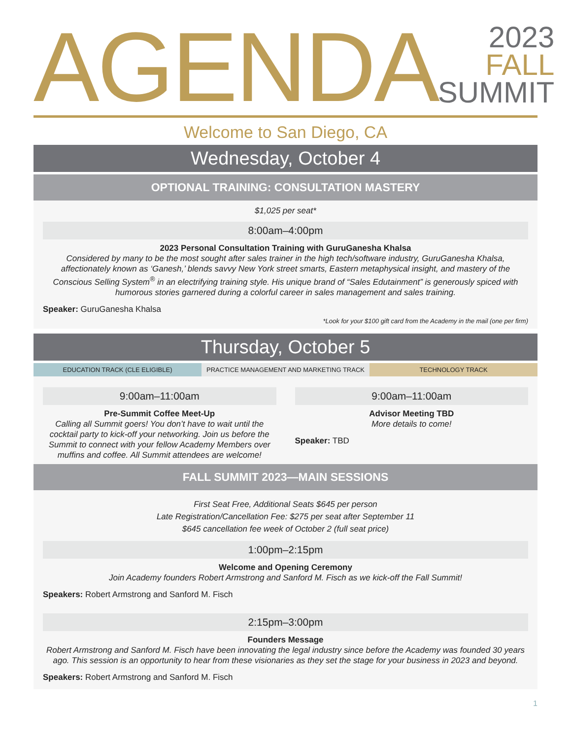AGENDA
2023
FALL
SUMMIT
Welcome to San Diego, CA
Wednesday, October 4
OPTIONAL TRAINING: CONSULTATION MASTERY
$1,025 per seat*
8:00am–4:00pm
2023 Personal Consultation Training with GuruGanesha Khalsa
Considered by many to be the most sought after sales trainer in the high tech/software industry, GuruGanesha Khalsa, affectionately known as ‘Ganesh,’ blends savvy New York street smarts, Eastern metaphysical insight, and mastery of the Conscious Selling System<sup>®</sup> in an electrifying training style. His unique brand of “Sales Edutainment” is generously spiced with humorous stories garnered during a colorful career in sales management and sales training.
Speaker: GuruGanesha Khalsa
*Look for your $100 gift card from the Academy in the mail (one per firm)
Thursday, October 5
EDUCATION TRACK (CLE ELIGIBLE) PRACTICE MANAGEMENT AND MARKETING TRACK
TECHNOLOGY TRACK
9:00am–11:00am
Pre-Summit Coffee Meet-Up
Calling all Summit goers! You don’t have to wait until the cocktail party to kick-off your networking. Join us before the Summit to connect with your fellow Academy Members over muffins and coffee. All Summit attendees are welcome!
9:00am–11:00am
Advisor Meeting TBD
More details to come!
Speaker: TBD
FALL SUMMIT 2023—MAIN SESSIONS
First Seat Free, Additional Seats $645 per person
Late Registration/Cancellation Fee: $275 per seat after September 11
$645 cancellation fee week of October 2 (full seat price)
1:00pm–2:15pm
Welcome and Opening Ceremony
Join Academy founders Robert Armstrong and Sanford M. Fisch as we kick-off the Fall Summit!
Speakers: Robert Armstrong and Sanford M. Fisch
2:15pm–3:00pm
Founders Message
Robert Armstrong and Sanford M. Fisch have been innovating the legal industry since before the Academy was founded 30 years ago. This session is an opportunity to hear from these visionaries as they set the stage for your business in 2023 and beyond.
Speakers: Robert Armstrong and Sanford M. Fisch
1